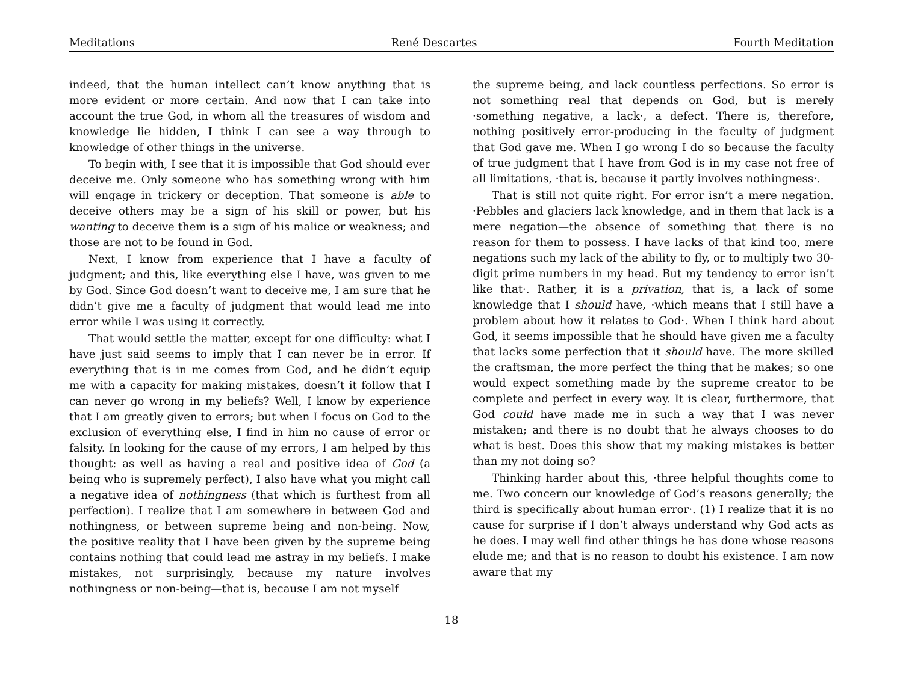Meditations René Descartes Fourth Meditation
indeed, that the human intellect can’t know anything that is more evident or more certain. And now that I can take into account the true God, in whom all the treasures of wisdom and knowledge lie hidden, I think I can see a way through to knowledge of other things in the universe.
To begin with, I see that it is impossible that God should ever deceive me. Only someone who has something wrong with him will engage in trickery or deception. That someone is able to deceive others may be a sign of his skill or power, but his wanting to deceive them is a sign of his malice or weakness; and those are not to be found in God.
Next, I know from experience that I have a faculty of judgment; and this, like everything else I have, was given to me by God. Since God doesn’t want to deceive me, I am sure that he didn’t give me a faculty of judgment that would lead me into error while I was using it correctly.
That would settle the matter, except for one difficulty: what I have just said seems to imply that I can never be in error. If everything that is in me comes from God, and he didn’t equip me with a capacity for making mistakes, doesn’t it follow that I can never go wrong in my beliefs? Well, I know by experience that I am greatly given to errors; but when I focus on God to the exclusion of everything else, I find in him no cause of error or falsity. In looking for the cause of my errors, I am helped by this thought: as well as having a real and positive idea of God (a being who is supremely perfect), I also have what you might call a negative idea of nothingness (that which is furthest from all perfection). I realize that I am somewhere in between God and nothingness, or between supreme being and non-being. Now, the positive reality that I have been given by the supreme being contains nothing that could lead me astray in my beliefs. I make mistakes, not surprisingly, because my nature involves nothingness or non-being—that is, because I am not myself
the supreme being, and lack countless perfections. So error is not something real that depends on God, but is merely ·something negative, a lack·, a defect. There is, therefore, nothing positively error-producing in the faculty of judgment that God gave me. When I go wrong I do so because the faculty of true judgment that I have from God is in my case not free of all limitations, ·that is, because it partly involves nothingness·.
That is still not quite right. For error isn’t a mere negation. ·Pebbles and glaciers lack knowledge, and in them that lack is a mere negation—the absence of something that there is no reason for them to possess. I have lacks of that kind too, mere negations such my lack of the ability to fly, or to multiply two 30-digit prime numbers in my head. But my tendency to error isn’t like that·. Rather, it is a privation, that is, a lack of some knowledge that I should have, ·which means that I still have a problem about how it relates to God·. When I think hard about God, it seems impossible that he should have given me a faculty that lacks some perfection that it should have. The more skilled the craftsman, the more perfect the thing that he makes; so one would expect something made by the supreme creator to be complete and perfect in every way. It is clear, furthermore, that God could have made me in such a way that I was never mistaken; and there is no doubt that he always chooses to do what is best. Does this show that my making mistakes is better than my not doing so?
Thinking harder about this, ·three helpful thoughts come to me. Two concern our knowledge of God’s reasons generally; the third is specifically about human error·. (1) I realize that it is no cause for surprise if I don’t always understand why God acts as he does. I may well find other things he has done whose reasons elude me; and that is no reason to doubt his existence. I am now aware that my
18